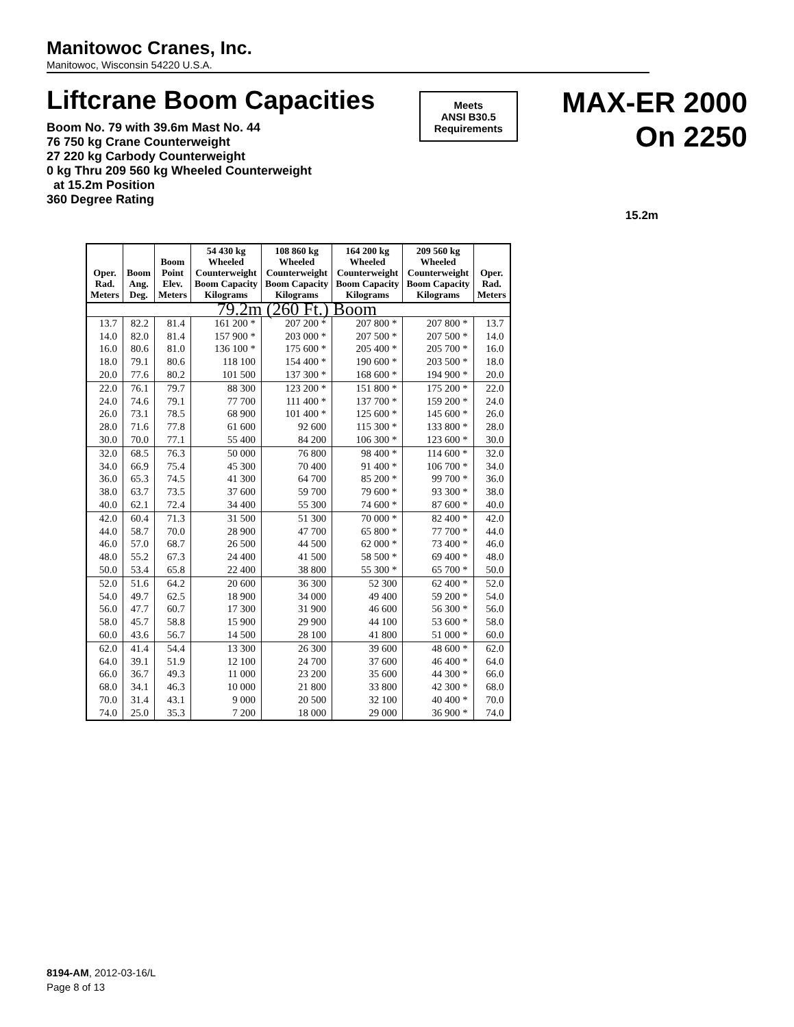Manitowoc Cranes, Inc.
Manitowoc, Wisconsin 54220 U.S.A.
Liftcrane Boom Capacities
Boom No. 79 with 39.6m Mast No. 44
76 750 kg Crane Counterweight
27 220 kg Carbody Counterweight
0 kg Thru 209 560 kg Wheeled Counterweight
at 15.2m Position
360 Degree Rating
Meets
ANSI B30.5
Requirements
MAX-ER 2000
On 2250
15.2m
| Oper. Rad. Meters | Boom Ang. Deg. | Boom Point Elev. Meters | 54 430 kg Wheeled Counterweight Boom Capacity Kilograms | 108 860 kg Wheeled Counterweight Boom Capacity Kilograms | 164 200 kg Wheeled Counterweight Boom Capacity Kilograms | 209 560 kg Wheeled Counterweight Boom Capacity Kilograms | Oper. Rad. Meters |
| --- | --- | --- | --- | --- | --- | --- | --- |
| 79.2m (260 Ft.) Boom | | | | | | | |
| 13.7 | 82.2 | 81.4 | 161 200 * | 207 200 * | 207 800 * | 207 800 * | 13.7 |
| 14.0 | 82.0 | 81.4 | 157 900 * | 203 000 * | 207 500 * | 207 500 * | 14.0 |
| 16.0 | 80.6 | 81.0 | 136 100 * | 175 600 * | 205 400 * | 205 700 * | 16.0 |
| 18.0 | 79.1 | 80.6 | 118 100 | 154 400 * | 190 600 * | 203 500 * | 18.0 |
| 20.0 | 77.6 | 80.2 | 101 500 | 137 300 * | 168 600 * | 194 900 * | 20.0 |
| 22.0 | 76.1 | 79.7 | 88 300 | 123 200 * | 151 800 * | 175 200 * | 22.0 |
| 24.0 | 74.6 | 79.1 | 77 700 | 111 400 * | 137 700 * | 159 200 * | 24.0 |
| 26.0 | 73.1 | 78.5 | 68 900 | 101 400 * | 125 600 * | 145 600 * | 26.0 |
| 28.0 | 71.6 | 77.8 | 61 600 | 92 600 | 115 300 * | 133 800 * | 28.0 |
| 30.0 | 70.0 | 77.1 | 55 400 | 84 200 | 106 300 * | 123 600 * | 30.0 |
| 32.0 | 68.5 | 76.3 | 50 000 | 76 800 | 98 400 * | 114 600 * | 32.0 |
| 34.0 | 66.9 | 75.4 | 45 300 | 70 400 | 91 400 * | 106 700 * | 34.0 |
| 36.0 | 65.3 | 74.5 | 41 300 | 64 700 | 85 200 * | 99 700 * | 36.0 |
| 38.0 | 63.7 | 73.5 | 37 600 | 59 700 | 79 600 * | 93 300 * | 38.0 |
| 40.0 | 62.1 | 72.4 | 34 400 | 55 300 | 74 600 * | 87 600 * | 40.0 |
| 42.0 | 60.4 | 71.3 | 31 500 | 51 300 | 70 000 * | 82 400 * | 42.0 |
| 44.0 | 58.7 | 70.0 | 28 900 | 47 700 | 65 800 * | 77 700 * | 44.0 |
| 46.0 | 57.0 | 68.7 | 26 500 | 44 500 | 62 000 * | 73 400 * | 46.0 |
| 48.0 | 55.2 | 67.3 | 24 400 | 41 500 | 58 500 * | 69 400 * | 48.0 |
| 50.0 | 53.4 | 65.8 | 22 400 | 38 800 | 55 300 * | 65 700 * | 50.0 |
| 52.0 | 51.6 | 64.2 | 20 600 | 36 300 | 52 300 | 62 400 * | 52.0 |
| 54.0 | 49.7 | 62.5 | 18 900 | 34 000 | 49 400 | 59 200 * | 54.0 |
| 56.0 | 47.7 | 60.7 | 17 300 | 31 900 | 46 600 | 56 300 * | 56.0 |
| 58.0 | 45.7 | 58.8 | 15 900 | 29 900 | 44 100 | 53 600 * | 58.0 |
| 60.0 | 43.6 | 56.7 | 14 500 | 28 100 | 41 800 | 51 000 * | 60.0 |
| 62.0 | 41.4 | 54.4 | 13 300 | 26 300 | 39 600 | 48 600 * | 62.0 |
| 64.0 | 39.1 | 51.9 | 12 100 | 24 700 | 37 600 | 46 400 * | 64.0 |
| 66.0 | 36.7 | 49.3 | 11 000 | 23 200 | 35 600 | 44 300 * | 66.0 |
| 68.0 | 34.1 | 46.3 | 10 000 | 21 800 | 33 800 | 42 300 * | 68.0 |
| 70.0 | 31.4 | 43.1 | 9 000 | 20 500 | 32 100 | 40 400 * | 70.0 |
| 74.0 | 25.0 | 35.3 | 7 200 | 18 000 | 29 000 | 36 900 * | 74.0 |
8194-AM, 2012-03-16/L
Page 8 of 13